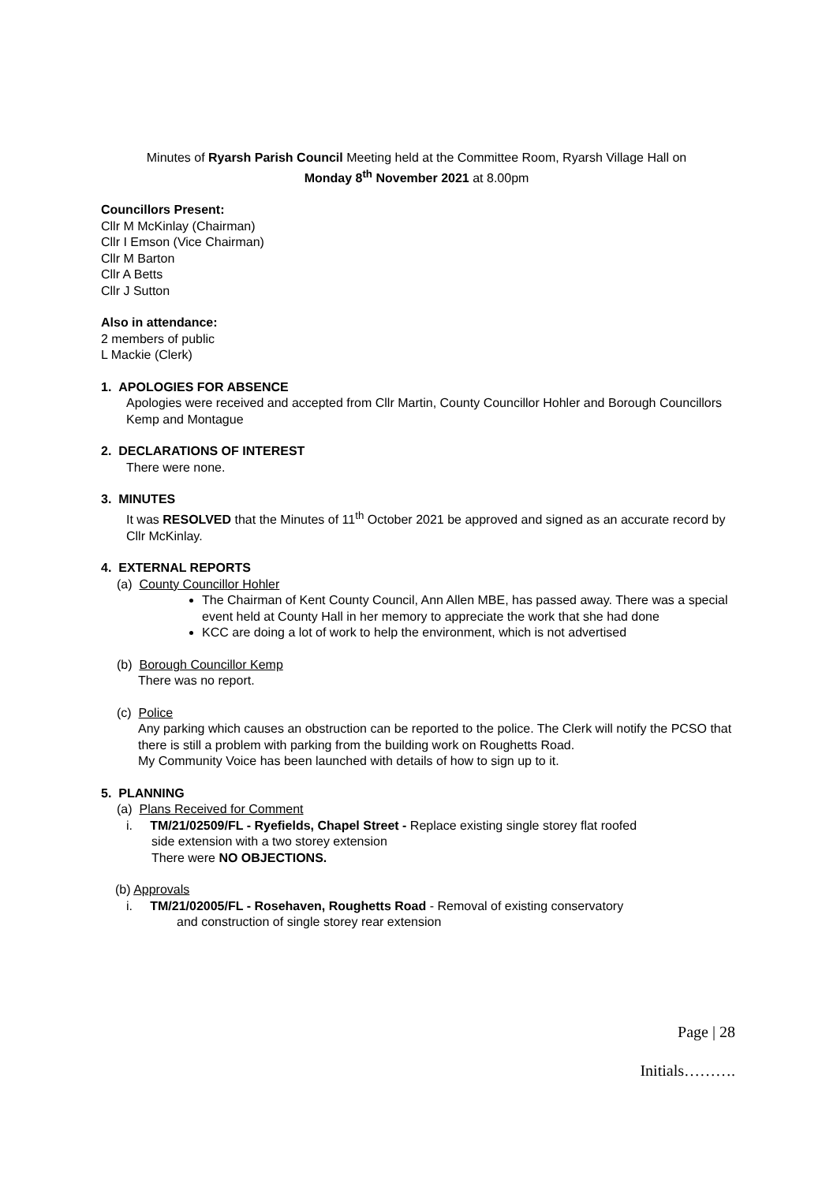Minutes of Ryarsh Parish Council Meeting held at the Committee Room, Ryarsh Village Hall on
Monday 8<sup>th</sup> November 2021 at 8.00pm
Councillors Present:
Cllr M McKinlay (Chairman)
Cllr I Emson (Vice Chairman)
Cllr M Barton
Cllr A Betts
Cllr J Sutton
Also in attendance:
2 members of public
L Mackie (Clerk)
1. APOLOGIES FOR ABSENCE
Apologies were received and accepted from Cllr Martin, County Councillor Hohler and Borough Councillors Kemp and Montague
2. DECLARATIONS OF INTEREST
There were none.
3. MINUTES
It was RESOLVED that the Minutes of 11<sup>th</sup> October 2021 be approved and signed as an accurate record by Cllr McKinlay.
4. EXTERNAL REPORTS
(a) County Councillor Hohler
The Chairman of Kent County Council, Ann Allen MBE, has passed away. There was a special event held at County Hall in her memory to appreciate the work that she had done
KCC are doing a lot of work to help the environment, which is not advertised
(b) Borough Councillor Kemp
There was no report.
(c) Police
Any parking which causes an obstruction can be reported to the police. The Clerk will notify the PCSO that there is still a problem with parking from the building work on Roughetts Road.
My Community Voice has been launched with details of how to sign up to it.
5. PLANNING
(a) Plans Received for Comment
i. TM/21/02509/FL - Ryefields, Chapel Street - Replace existing single storey flat roofed
side extension with a two storey extension
There were NO OBJECTIONS.
(b) Approvals
i. TM/21/02005/FL - Rosehaven, Roughetts Road - Removal of existing conservatory
and construction of single storey rear extension
Page | 28
Initials……….